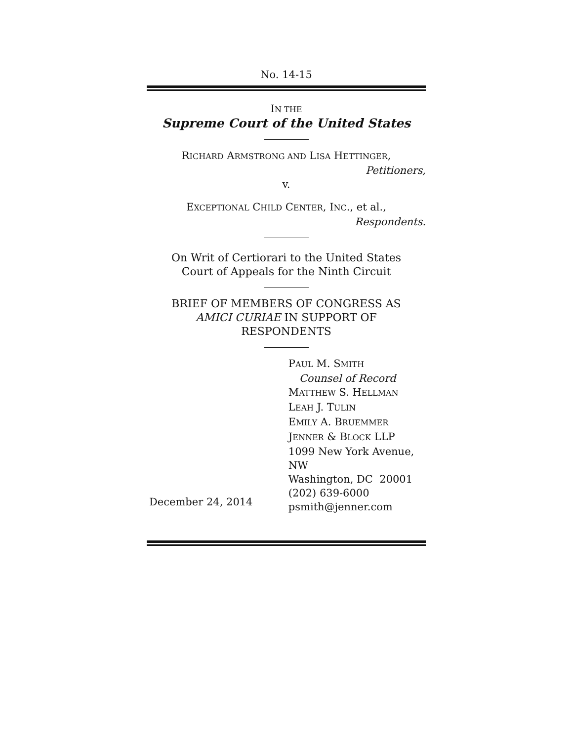No. 14-15
IN THE
Supreme Court of the United States
RICHARD ARMSTRONG AND LISA HETTINGER,
Petitioners,
v.
EXCEPTIONAL CHILD CENTER, INC., et al.,
Respondents.
On Writ of Certiorari to the United States
Court of Appeals for the Ninth Circuit
BRIEF OF MEMBERS OF CONGRESS AS
AMICI CURIAE IN SUPPORT OF
RESPONDENTS
December 24, 2014
PAUL M. SMITH
Counsel of Record
MATTHEW S. HELLMAN
LEAH J. TULIN
EMILY A. BRUEMMER
JENNER & BLOCK LLP
1099 New York Avenue, NW
Washington, DC 20001
(202) 639-6000
psmith@jenner.com